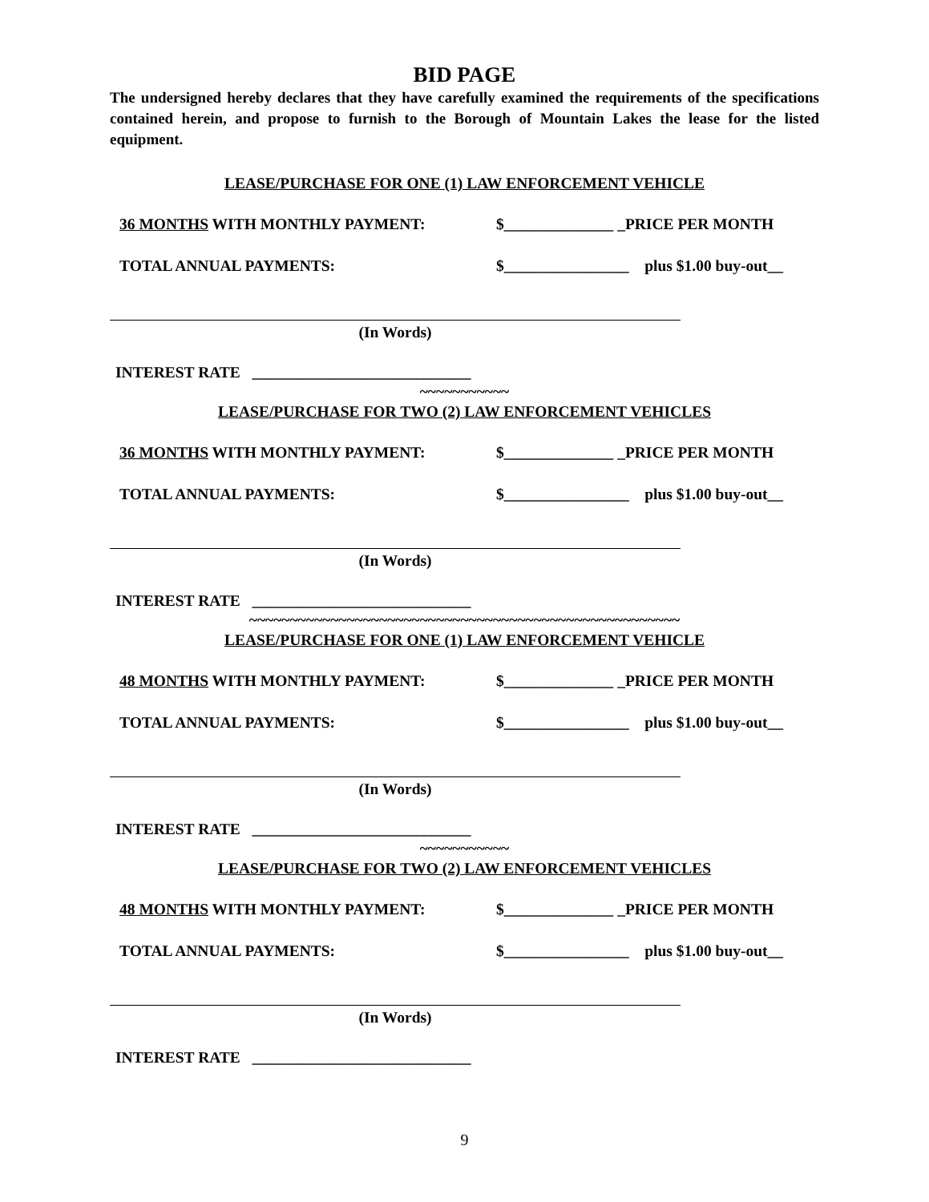BID PAGE
The undersigned hereby declares that they have carefully examined the requirements of the specifications contained herein, and propose to furnish to the Borough of Mountain Lakes the lease for the listed equipment.
LEASE/PURCHASE FOR ONE (1) LAW ENFORCEMENT VEHICLE
36 MONTHS WITH MONTHLY PAYMENT: $______________ _PRICE PER MONTH
TOTAL ANNUAL PAYMENTS: $________________ plus $1.00 buy-out__
(In Words)
INTEREST RATE ____________________________
~~~~~~~~~~~
LEASE/PURCHASE FOR TWO (2) LAW ENFORCEMENT VEHICLES
36 MONTHS WITH MONTHLY PAYMENT: $______________ _PRICE PER MONTH
TOTAL ANNUAL PAYMENTS: $________________ plus $1.00 buy-out__
(In Words)
INTEREST RATE ____________________________
~~~~~~~~~~~~~~~~~~~~~~~~~~~~~~~~~~~~~~~~~~~~~~~~~~~~~
LEASE/PURCHASE FOR ONE (1) LAW ENFORCEMENT VEHICLE
48 MONTHS WITH MONTHLY PAYMENT: $______________ _PRICE PER MONTH
TOTAL ANNUAL PAYMENTS: $________________ plus $1.00 buy-out__
(In Words)
INTEREST RATE ____________________________
~~~~~~~~~~~
LEASE/PURCHASE FOR TWO (2) LAW ENFORCEMENT VEHICLES
48 MONTHS WITH MONTHLY PAYMENT: $______________ _PRICE PER MONTH
TOTAL ANNUAL PAYMENTS: $________________ plus $1.00 buy-out__
(In Words)
INTEREST RATE ____________________________
9